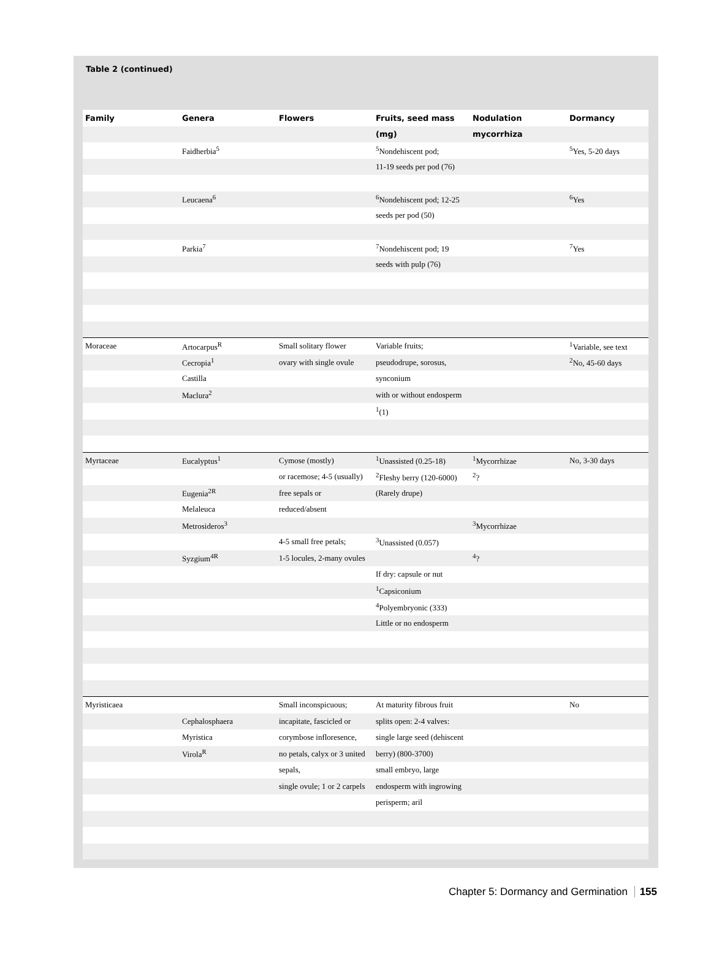Table 2 (continued)
| Family | Genera | Flowers | Fruits, seed mass | Nodulation | Dormancy |
| --- | --- | --- | --- | --- | --- |
| | | | (mg) | mycorrhiza | |
| | Faidherbia<sup>5</sup> | | <sup>5</sup> Nondehiscent pod; | | <sup>5</sup> Yes, 5-20 days |
| | | | 11-19 seeds per pod (76) | | |
| | Leucaena<sup>6</sup> | | <sup>6</sup> Nondehiscent pod; 12-25 | | <sup>6</sup> Yes |
| | | | seeds per pod (50) | | |
| | Parkia<sup>7</sup> | | <sup>7</sup> Nondehiscent pod; 19 | | <sup>7</sup> Yes |
| | | | seeds with pulp (76) | | |
| Moraceae | Artocarpus<sup>R</sup> | Small solitary flower | Variable fruits; | | <sup>1</sup> Variable, see text |
| | Cecropia<sup>1</sup> | ovary with single ovule | pseudodrupe, sorosus, | | <sup>2</sup> No, 45-60 days |
| | Castilla | | synconium | | |
| | Maclura<sup>2</sup> | | with or without endosperm | | |
| | | | <sup>1</sup> (1) | | |
| Myrtaceae | Eucalyptus<sup>1</sup> | Cymose (mostly) | <sup>1</sup> Unassisted (0.25-18) | <sup>1</sup> Mycorrhizae | No, 3-30 days |
| | | or racemose; 4-5 (usually) | <sup>2</sup> Fleshy berry (120-6000) | <sup>2</sup>? | |
| | Eugenia<sup>2R</sup> | free sepals or | (Rarely drupe) | | |
| | Melaleuca | reduced/absent | | | |
| | Metrosideros<sup>3</sup> | | | <sup>3</sup> Mycorrhizae | |
| | | 4-5 small free petals; | <sup>3</sup> Unassisted (0.057) | | |
| | Syzgium<sup>4R</sup> | 1-5 locules, 2-many ovules | | <sup>4</sup>? | |
| | | | If dry: capsule or nut | | |
| | | | <sup>1</sup> Capsiconium | | |
| | | | <sup>4</sup> Polyembryonic (333) | | |
| | | | Little or no endosperm | | |
| Myristicaea | | Small inconspicuous; | At maturity fibrous fruit | | No |
| | Cephalosphaera | incapitate, fascicled or | splits open: 2-4 valves: | | |
| | Myristica | corymbose infloresence, | single large seed (dehiscent | | |
| | Virola<sup>R</sup> | no petals, calyx or 3 united | berry) (800-3700) | | |
| | | sepals, | small embryo, large | | |
| | | single ovule; 1 or 2 carpels | endosperm with ingrowing | | |
| | | | perisperm; aril | | |
Chapter 5: Dormancy and Germination 155